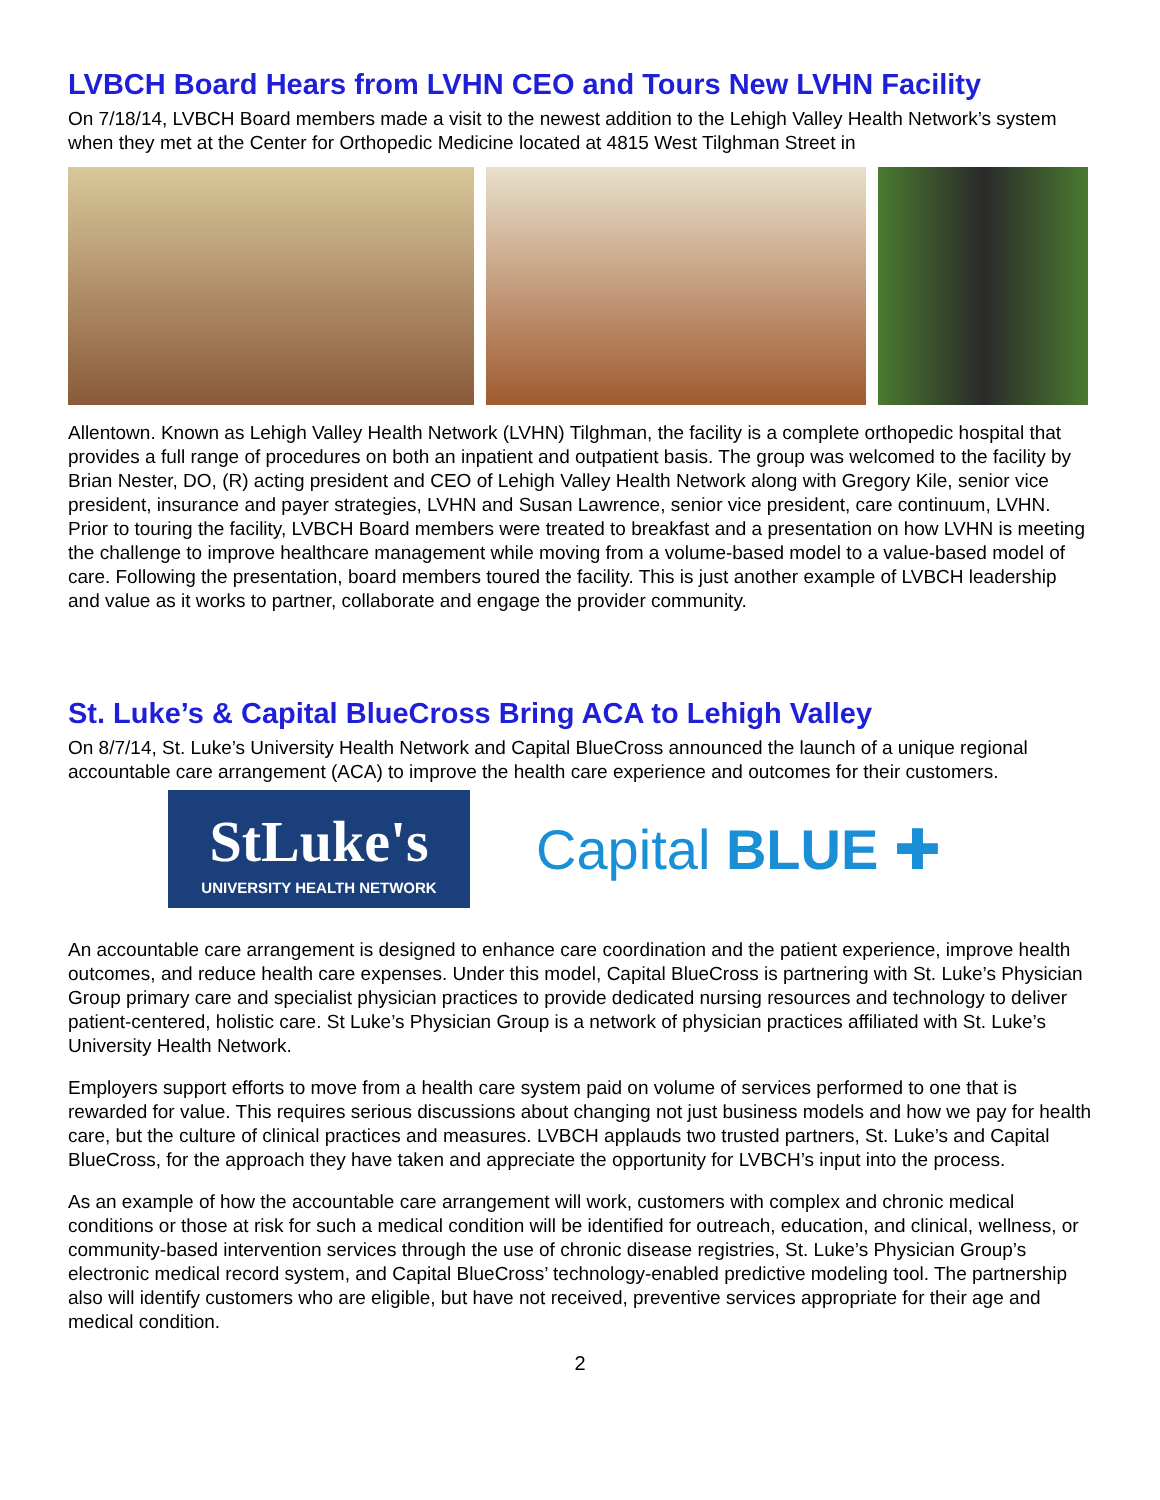LVBCH Board Hears from LVHN CEO and Tours New LVHN Facility
On 7/18/14, LVBCH Board members made a visit to the newest addition to the Lehigh Valley Health Network’s system when they met at the Center for Orthopedic Medicine located at 4815 West Tilghman Street in
Allentown. Known as Lehigh Valley Health Network (LVHN) Tilghman, the facility is a complete orthopedic hospital that provides a full range of procedures on both an inpatient and outpatient basis. The group was welcomed to the facility by Brian Nester, DO, (R) acting president and CEO of Lehigh Valley Health Network along with Gregory Kile, senior vice president, insurance and payer strategies, LVHN and Susan Lawrence, senior vice president, care continuum, LVHN. Prior to touring the facility, LVBCH Board members were treated to breakfast and a presentation on how LVHN is meeting the challenge to improve healthcare management while moving from a volume-based model to a value-based model of care. Following the presentation, board members toured the facility. This is just another example of LVBCH leadership and value as it works to partner, collaborate and engage the provider community.
St. Luke’s & Capital BlueCross Bring ACA to Lehigh Valley
On 8/7/14, St. Luke’s University Health Network and Capital BlueCross announced the launch of a unique regional accountable care arrangement (ACA) to improve the health care experience and outcomes for their customers.
StLuke's
UNIVERSITY HEALTH NETWORK
Capital BLUE ✚
An accountable care arrangement is designed to enhance care coordination and the patient experience, improve health outcomes, and reduce health care expenses. Under this model, Capital BlueCross is partnering with St. Luke’s Physician Group primary care and specialist physician practices to provide dedicated nursing resources and technology to deliver patient-centered, holistic care. St Luke’s Physician Group is a network of physician practices affiliated with St. Luke’s University Health Network.
Employers support efforts to move from a health care system paid on volume of services performed to one that is rewarded for value. This requires serious discussions about changing not just business models and how we pay for health care, but the culture of clinical practices and measures. LVBCH applauds two trusted partners, St. Luke’s and Capital BlueCross, for the approach they have taken and appreciate the opportunity for LVBCH’s input into the process.
As an example of how the accountable care arrangement will work, customers with complex and chronic medical conditions or those at risk for such a medical condition will be identified for outreach, education, and clinical, wellness, or community-based intervention services through the use of chronic disease registries, St. Luke’s Physician Group’s electronic medical record system, and Capital BlueCross’ technology-enabled predictive modeling tool. The partnership also will identify customers who are eligible, but have not received, preventive services appropriate for their age and medical condition.
2